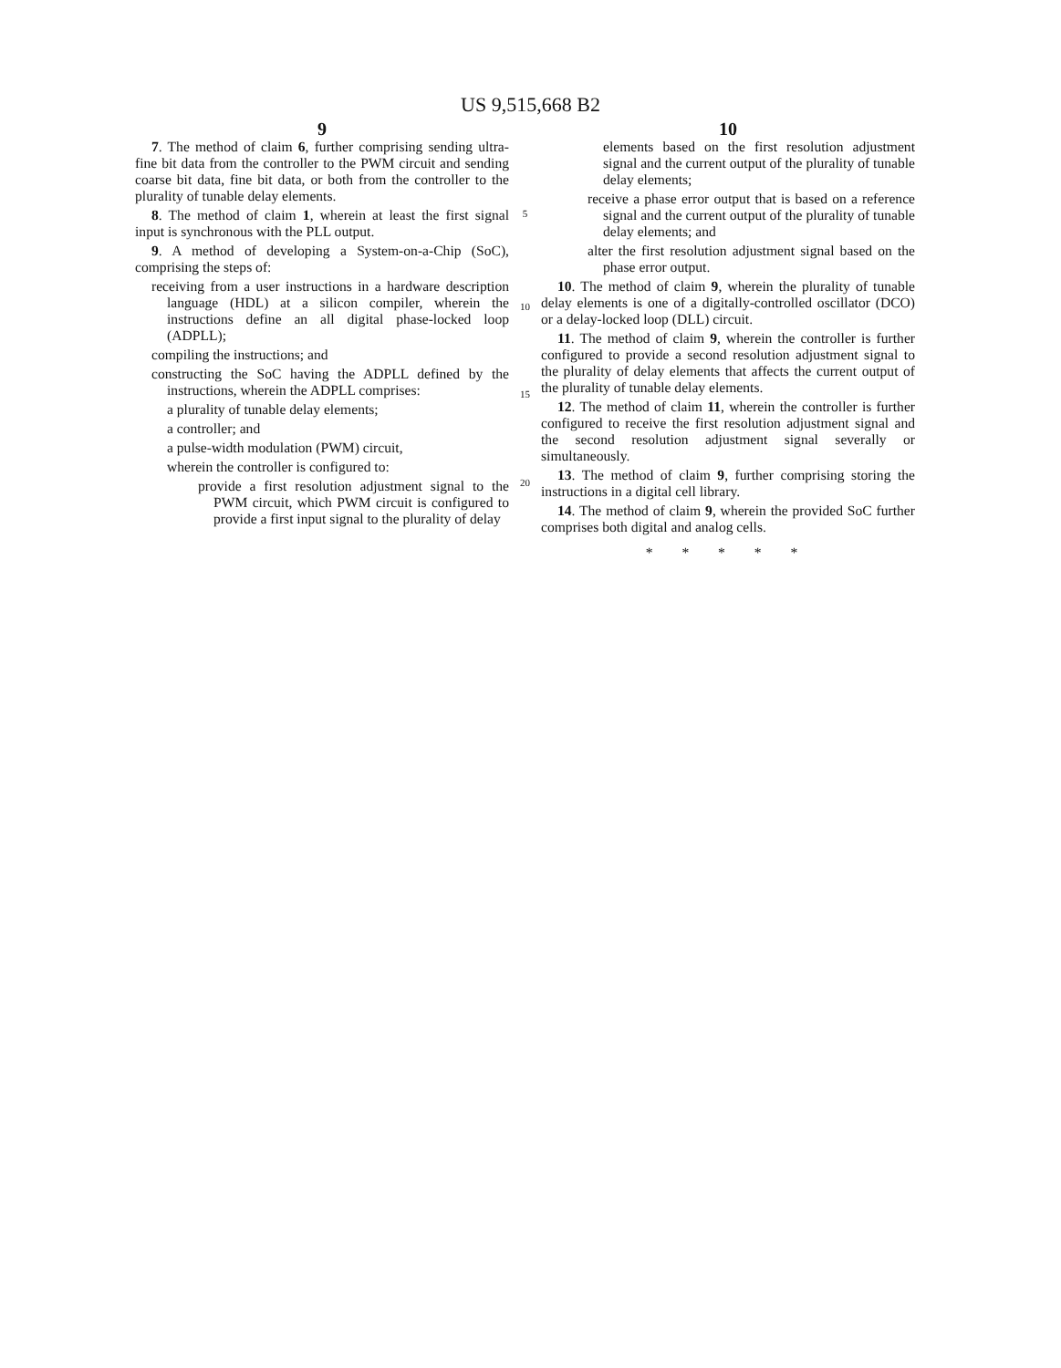US 9,515,668 B2
9
7. The method of claim 6, further comprising sending ultra-fine bit data from the controller to the PWM circuit and sending coarse bit data, fine bit data, or both from the controller to the plurality of tunable delay elements.
8. The method of claim 1, wherein at least the first signal input is synchronous with the PLL output.
9. A method of developing a System-on-a-Chip (SoC), comprising the steps of:
receiving from a user instructions in a hardware description language (HDL) at a silicon compiler, wherein the instructions define an all digital phase-locked loop (ADPLL);
compiling the instructions; and
constructing the SoC having the ADPLL defined by the instructions, wherein the ADPLL comprises:
a plurality of tunable delay elements;
a controller; and
a pulse-width modulation (PWM) circuit,
wherein the controller is configured to:
provide a first resolution adjustment signal to the PWM circuit, which PWM circuit is configured to provide a first input signal to the plurality of delay
5
10
15
20
10
elements based on the first resolution adjustment signal and the current output of the plurality of tunable delay elements;
receive a phase error output that is based on a reference signal and the current output of the plurality of tunable delay elements; and
alter the first resolution adjustment signal based on the phase error output.
10. The method of claim 9, wherein the plurality of tunable delay elements is one of a digitally-controlled oscillator (DCO) or a delay-locked loop (DLL) circuit.
11. The method of claim 9, wherein the controller is further configured to provide a second resolution adjustment signal to the plurality of delay elements that affects the current output of the plurality of tunable delay elements.
12. The method of claim 11, wherein the controller is further configured to receive the first resolution adjustment signal and the second resolution adjustment signal severally or simultaneously.
13. The method of claim 9, further comprising storing the instructions in a digital cell library.
14. The method of claim 9, wherein the provided SoC further comprises both digital and analog cells.
* * * * *